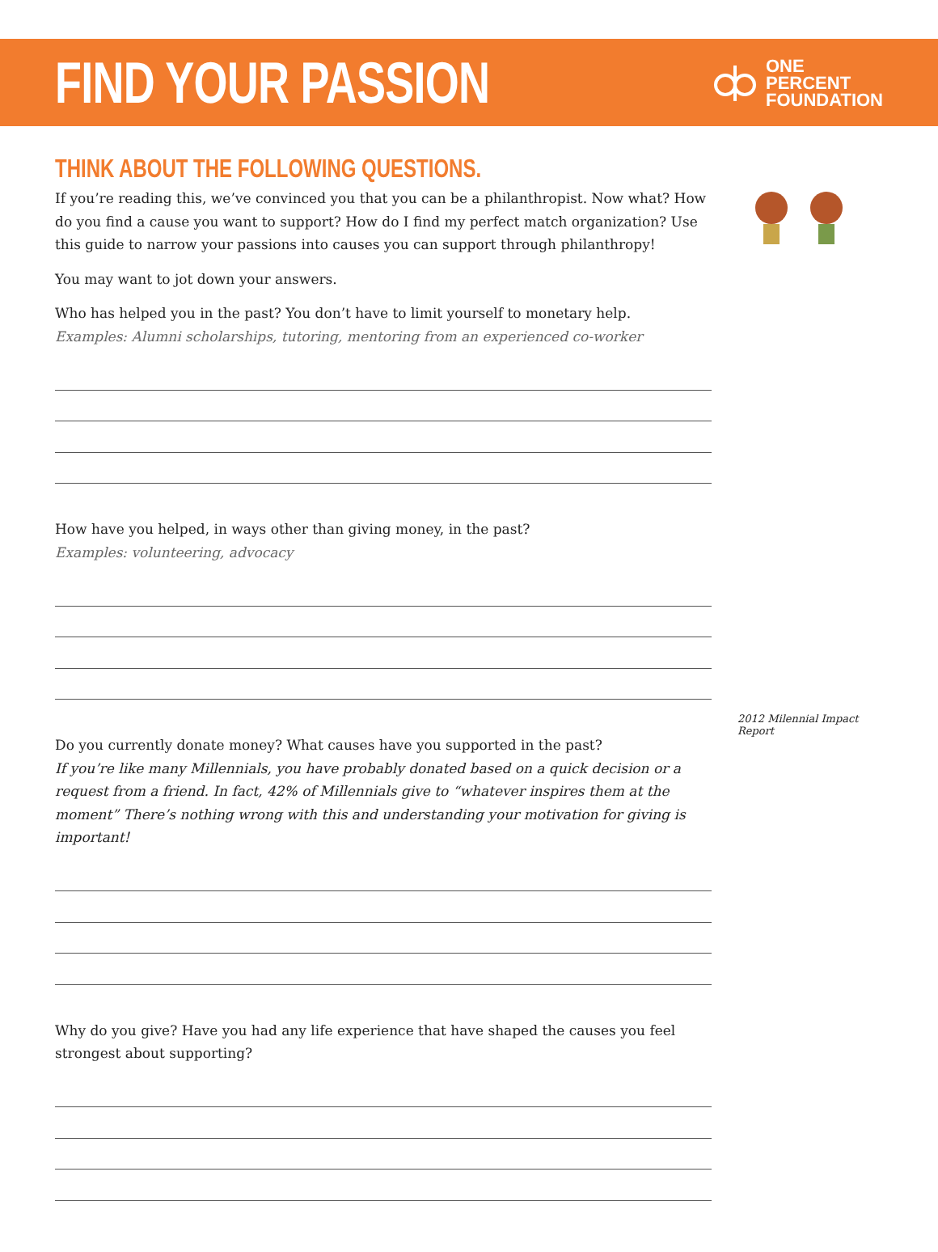FIND YOUR PASSION
ONE
PERCENT
FOUNDATION
THINK ABOUT THE FOLLOWING QUESTIONS.
If you’re reading this, we’ve convinced you that you can be a philanthropist. Now what? How do you find a cause you want to support? How do I find my perfect match organization? Use this guide to narrow your passions into causes you can support through philanthropy!
You may want to jot down your answers.
Who has helped you in the past? You don’t have to limit yourself to monetary help.
Examples: Alumni scholarships, tutoring, mentoring from an experienced co-worker
How have you helped, in ways other than giving money, in the past?
Examples: volunteering, advocacy
Do you currently donate money? What causes have you supported in the past?
If you’re like many Millennials, you have probably donated based on a quick decision or a request from a friend. In fact, 42% of Millennials give to “whatever inspires them at the moment” There’s nothing wrong with this and understanding your motivation for giving is important!
Why do you give? Have you had any life experience that have shaped the causes you feel strongest about supporting?
2012 Milennial Impact Report